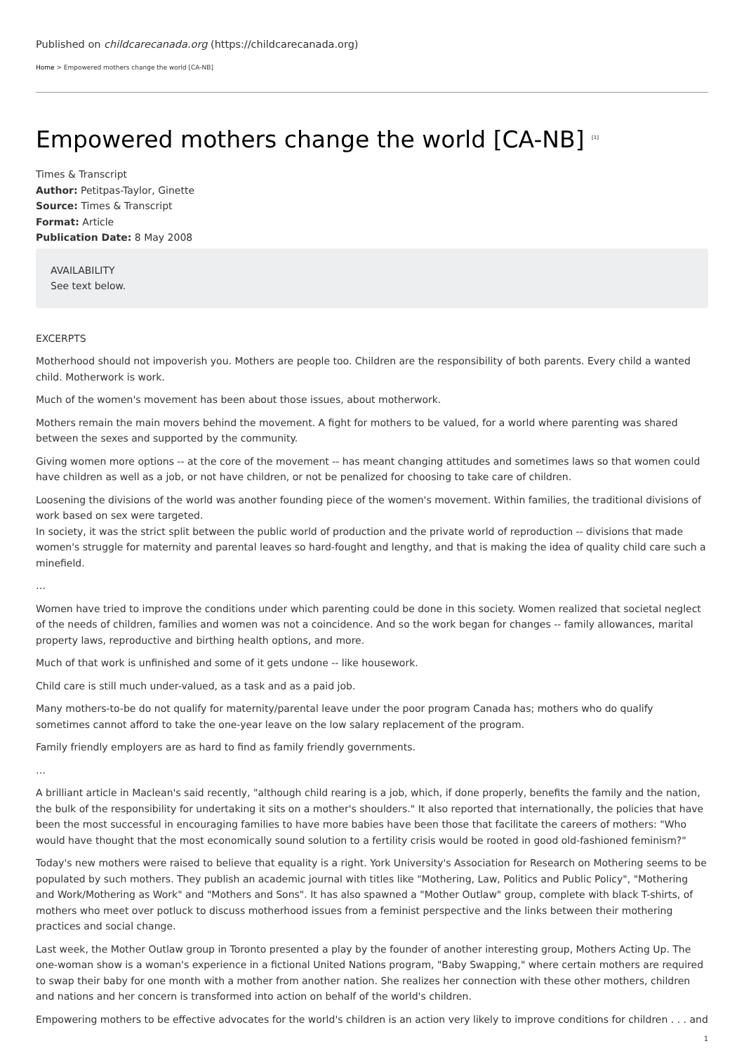Published on childcarecanada.org (https://childcarecanada.org)
Home > Empowered mothers change the world [CA-NB]
Empowered mothers change the world [CA-NB] <sup>[1]</sup>
Times & Transcript
Author: Petitpas-Taylor, Ginette
Source: Times & Transcript
Format: Article
Publication Date: 8 May 2008
AVAILABILITY
See text below.
EXCERPTS
Motherhood should not impoverish you. Mothers are people too. Children are the responsibility of both parents. Every child a wanted child. Motherwork is work.
Much of the women's movement has been about those issues, about motherwork.
Mothers remain the main movers behind the movement. A fight for mothers to be valued, for a world where parenting was shared between the sexes and supported by the community.
Giving women more options -- at the core of the movement -- has meant changing attitudes and sometimes laws so that women could have children as well as a job, or not have children, or not be penalized for choosing to take care of children.
Loosening the divisions of the world was another founding piece of the women's movement. Within families, the traditional divisions of work based on sex were targeted.
In society, it was the strict split between the public world of production and the private world of reproduction -- divisions that made women's struggle for maternity and parental leaves so hard-fought and lengthy, and that is making the idea of quality child care such a minefield.
…
Women have tried to improve the conditions under which parenting could be done in this society. Women realized that societal neglect of the needs of children, families and women was not a coincidence. And so the work began for changes -- family allowances, marital property laws, reproductive and birthing health options, and more.
Much of that work is unfinished and some of it gets undone -- like housework.
Child care is still much under-valued, as a task and as a paid job.
Many mothers-to-be do not qualify for maternity/parental leave under the poor program Canada has; mothers who do qualify sometimes cannot afford to take the one-year leave on the low salary replacement of the program.
Family friendly employers are as hard to find as family friendly governments.
…
A brilliant article in Maclean's said recently, "although child rearing is a job, which, if done properly, benefits the family and the nation, the bulk of the responsibility for undertaking it sits on a mother's shoulders." It also reported that internationally, the policies that have been the most successful in encouraging families to have more babies have been those that facilitate the careers of mothers: "Who would have thought that the most economically sound solution to a fertility crisis would be rooted in good old-fashioned feminism?"
Today's new mothers were raised to believe that equality is a right. York University's Association for Research on Mothering seems to be populated by such mothers. They publish an academic journal with titles like "Mothering, Law, Politics and Public Policy", "Mothering and Work/Mothering as Work" and "Mothers and Sons". It has also spawned a "Mother Outlaw" group, complete with black T-shirts, of mothers who meet over potluck to discuss motherhood issues from a feminist perspective and the links between their mothering practices and social change.
Last week, the Mother Outlaw group in Toronto presented a play by the founder of another interesting group, Mothers Acting Up. The one-woman show is a woman's experience in a fictional United Nations program, "Baby Swapping," where certain mothers are required to swap their baby for one month with a mother from another nation. She realizes her connection with these other mothers, children and nations and her concern is transformed into action on behalf of the world's children.
Empowering mothers to be effective advocates for the world's children is an action very likely to improve conditions for children . . . and
1